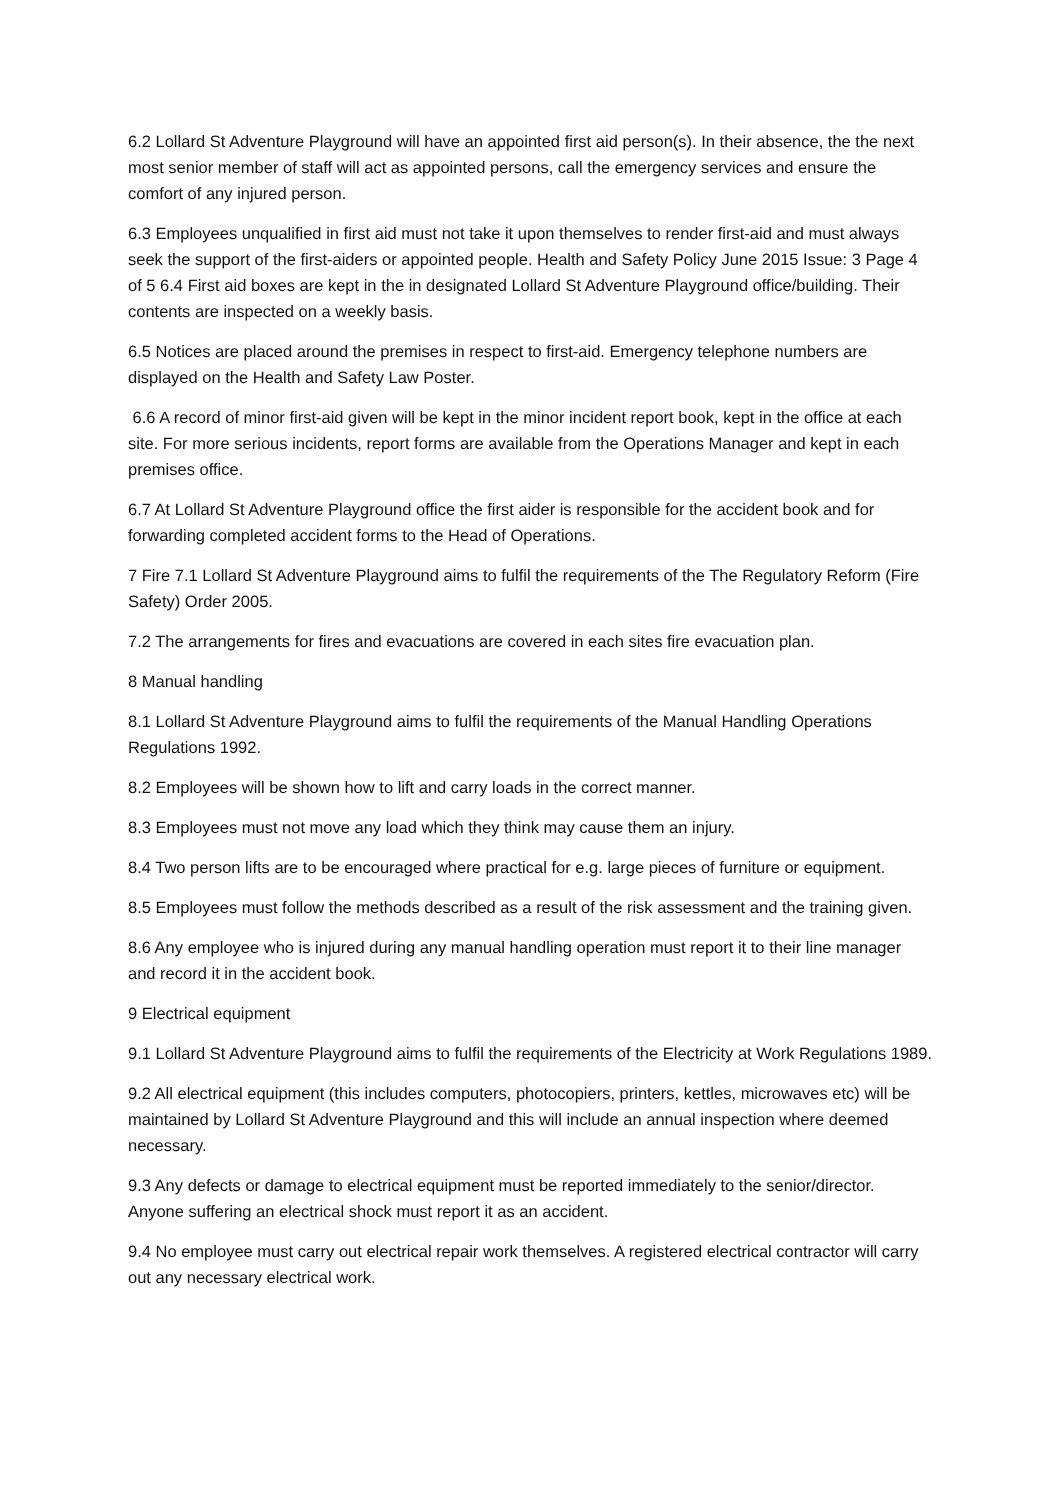6.2 Lollard St Adventure Playground will have an appointed first aid person(s). In their absence, the the next most senior member of staff will act as appointed persons, call the emergency services and ensure the comfort of any injured person.
6.3 Employees unqualified in first aid must not take it upon themselves to render first-aid and must always seek the support of the first-aiders or appointed people. Health and Safety Policy June 2015 Issue: 3 Page 4 of 5 6.4 First aid boxes are kept in the in designated Lollard St Adventure Playground office/building. Their contents are inspected on a weekly basis.
6.5 Notices are placed around the premises in respect to first-aid. Emergency telephone numbers are displayed on the Health and Safety Law Poster.
6.6 A record of minor first-aid given will be kept in the minor incident report book, kept in the office at each site. For more serious incidents, report forms are available from the Operations Manager and kept in each premises office.
6.7 At Lollard St Adventure Playground office the first aider is responsible for the accident book and for forwarding completed accident forms to the Head of Operations.
7 Fire 7.1 Lollard St Adventure Playground aims to fulfil the requirements of the The Regulatory Reform (Fire Safety) Order 2005.
7.2 The arrangements for fires and evacuations are covered in each sites fire evacuation plan.
8 Manual handling
8.1 Lollard St Adventure Playground aims to fulfil the requirements of the Manual Handling Operations Regulations 1992.
8.2 Employees will be shown how to lift and carry loads in the correct manner.
8.3 Employees must not move any load which they think may cause them an injury.
8.4 Two person lifts are to be encouraged where practical for e.g. large pieces of furniture or equipment.
8.5 Employees must follow the methods described as a result of the risk assessment and the training given.
8.6 Any employee who is injured during any manual handling operation must report it to their line manager and record it in the accident book.
9 Electrical equipment
9.1 Lollard St Adventure Playground aims to fulfil the requirements of the Electricity at Work Regulations 1989.
9.2 All electrical equipment (this includes computers, photocopiers, printers, kettles, microwaves etc) will be maintained by Lollard St Adventure Playground and this will include an annual inspection where deemed necessary.
9.3 Any defects or damage to electrical equipment must be reported immediately to the senior/director. Anyone suffering an electrical shock must report it as an accident.
9.4 No employee must carry out electrical repair work themselves. A registered electrical contractor will carry out any necessary electrical work.